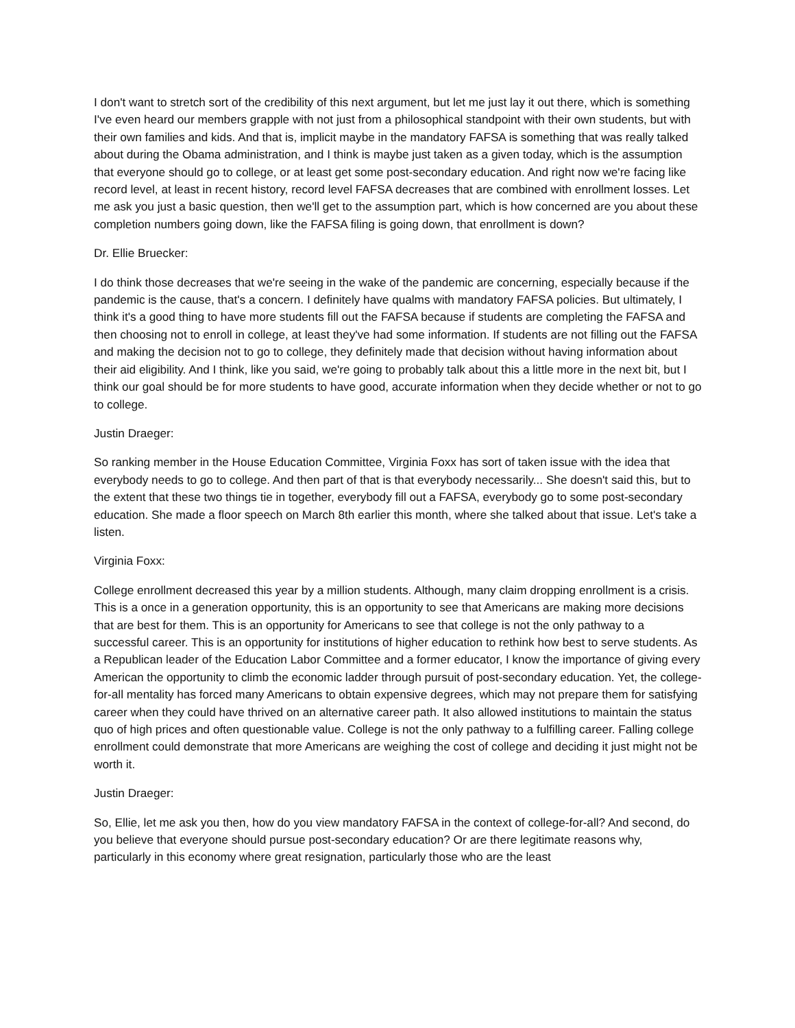I don't want to stretch sort of the credibility of this next argument, but let me just lay it out there, which is something I've even heard our members grapple with not just from a philosophical standpoint with their own students, but with their own families and kids. And that is, implicit maybe in the mandatory FAFSA is something that was really talked about during the Obama administration, and I think is maybe just taken as a given today, which is the assumption that everyone should go to college, or at least get some post-secondary education. And right now we're facing like record level, at least in recent history, record level FAFSA decreases that are combined with enrollment losses. Let me ask you just a basic question, then we'll get to the assumption part, which is how concerned are you about these completion numbers going down, like the FAFSA filing is going down, that enrollment is down?
Dr. Ellie Bruecker:
I do think those decreases that we're seeing in the wake of the pandemic are concerning, especially because if the pandemic is the cause, that's a concern. I definitely have qualms with mandatory FAFSA policies. But ultimately, I think it's a good thing to have more students fill out the FAFSA because if students are completing the FAFSA and then choosing not to enroll in college, at least they've had some information. If students are not filling out the FAFSA and making the decision not to go to college, they definitely made that decision without having information about their aid eligibility. And I think, like you said, we're going to probably talk about this a little more in the next bit, but I think our goal should be for more students to have good, accurate information when they decide whether or not to go to college.
Justin Draeger:
So ranking member in the House Education Committee, Virginia Foxx has sort of taken issue with the idea that everybody needs to go to college. And then part of that is that everybody necessarily... She doesn't said this, but to the extent that these two things tie in together, everybody fill out a FAFSA, everybody go to some post-secondary education. She made a floor speech on March 8th earlier this month, where she talked about that issue. Let's take a listen.
Virginia Foxx:
College enrollment decreased this year by a million students. Although, many claim dropping enrollment is a crisis. This is a once in a generation opportunity, this is an opportunity to see that Americans are making more decisions that are best for them. This is an opportunity for Americans to see that college is not the only pathway to a successful career. This is an opportunity for institutions of higher education to rethink how best to serve students. As a Republican leader of the Education Labor Committee and a former educator, I know the importance of giving every American the opportunity to climb the economic ladder through pursuit of post-secondary education. Yet, the college-for-all mentality has forced many Americans to obtain expensive degrees, which may not prepare them for satisfying career when they could have thrived on an alternative career path. It also allowed institutions to maintain the status quo of high prices and often questionable value. College is not the only pathway to a fulfilling career. Falling college enrollment could demonstrate that more Americans are weighing the cost of college and deciding it just might not be worth it.
Justin Draeger:
So, Ellie, let me ask you then, how do you view mandatory FAFSA in the context of college-for-all? And second, do you believe that everyone should pursue post-secondary education? Or are there legitimate reasons why, particularly in this economy where great resignation, particularly those who are the least